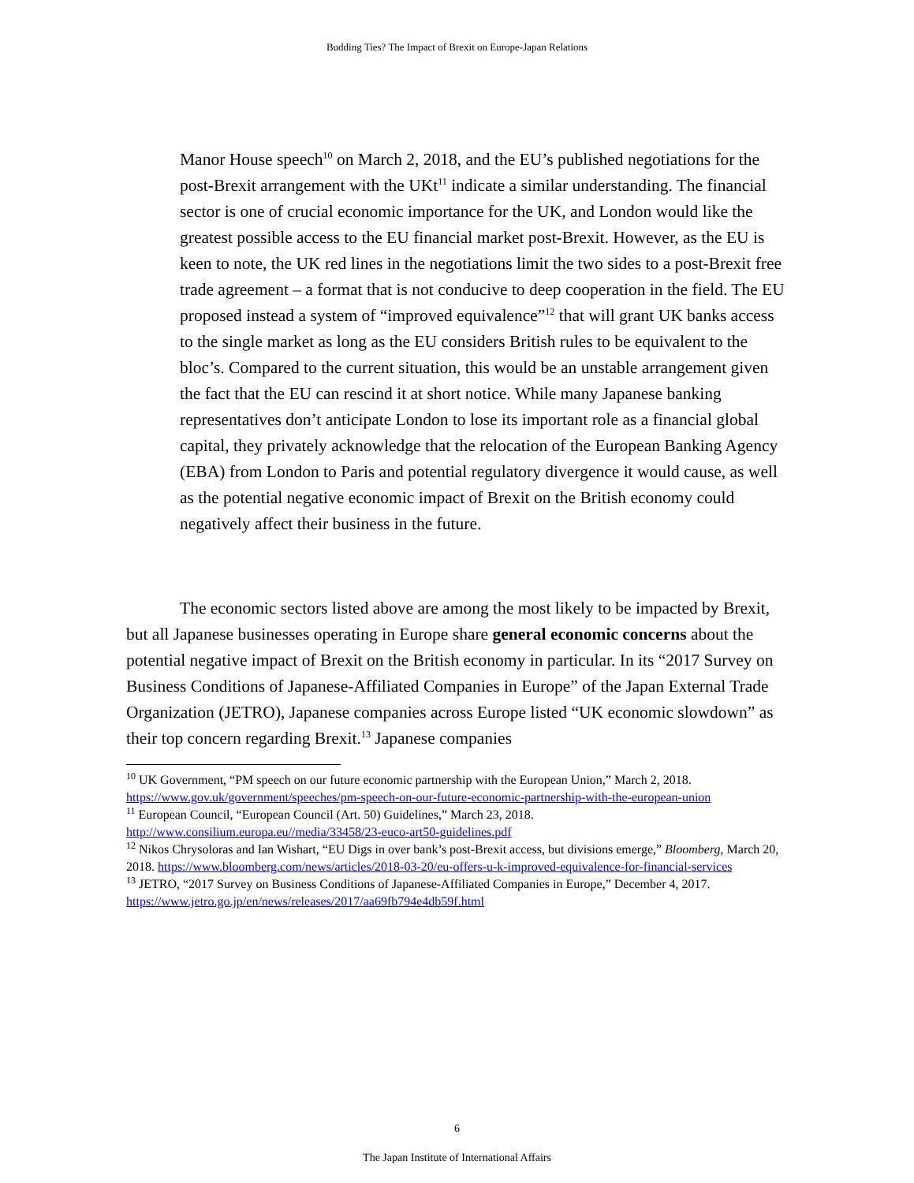Budding Ties? The Impact of Brexit on Europe-Japan Relations
Manor House speech<sup>10</sup> on March 2, 2018, and the EU’s published negotiations for the post-Brexit arrangement with the UKt<sup>11</sup> indicate a similar understanding. The financial sector is one of crucial economic importance for the UK, and London would like the greatest possible access to the EU financial market post-Brexit. However, as the EU is keen to note, the UK red lines in the negotiations limit the two sides to a post-Brexit free trade agreement – a format that is not conducive to deep cooperation in the field. The EU proposed instead a system of “improved equivalence”<sup>12</sup> that will grant UK banks access to the single market as long as the EU considers British rules to be equivalent to the bloc’s. Compared to the current situation, this would be an unstable arrangement given the fact that the EU can rescind it at short notice. While many Japanese banking representatives don’t anticipate London to lose its important role as a financial global capital, they privately acknowledge that the relocation of the European Banking Agency (EBA) from London to Paris and potential regulatory divergence it would cause, as well as the potential negative economic impact of Brexit on the British economy could negatively affect their business in the future.
The economic sectors listed above are among the most likely to be impacted by Brexit, but all Japanese businesses operating in Europe share general economic concerns about the potential negative impact of Brexit on the British economy in particular. In its “2017 Survey on Business Conditions of Japanese-Affiliated Companies in Europe” of the Japan External Trade Organization (JETRO), Japanese companies across Europe listed “UK economic slowdown” as their top concern regarding Brexit.<sup>13</sup> Japanese companies
<sup>10</sup> UK Government, “PM speech on our future economic partnership with the European Union,” March 2, 2018. https://www.gov.uk/government/speeches/pm-speech-on-our-future-economic-partnership-with-the-european-union
<sup>11</sup> European Council, “European Council (Art. 50) Guidelines,” March 23, 2018. http://www.consilium.europa.eu//media/33458/23-euco-art50-guidelines.pdf
<sup>12</sup> Nikos Chrysoloras and Ian Wishart, “EU Digs in over bank’s post-Brexit access, but divisions emerge,” Bloomberg, March 20, 2018. https://www.bloomberg.com/news/articles/2018-03-20/eu-offers-u-k-improved-equivalence-for-financial-services
<sup>13</sup> JETRO, “2017 Survey on Business Conditions of Japanese-Affiliated Companies in Europe,” December 4, 2017. https://www.jetro.go.jp/en/news/releases/2017/aa69fb794e4db59f.html
6
The Japan Institute of International Affairs